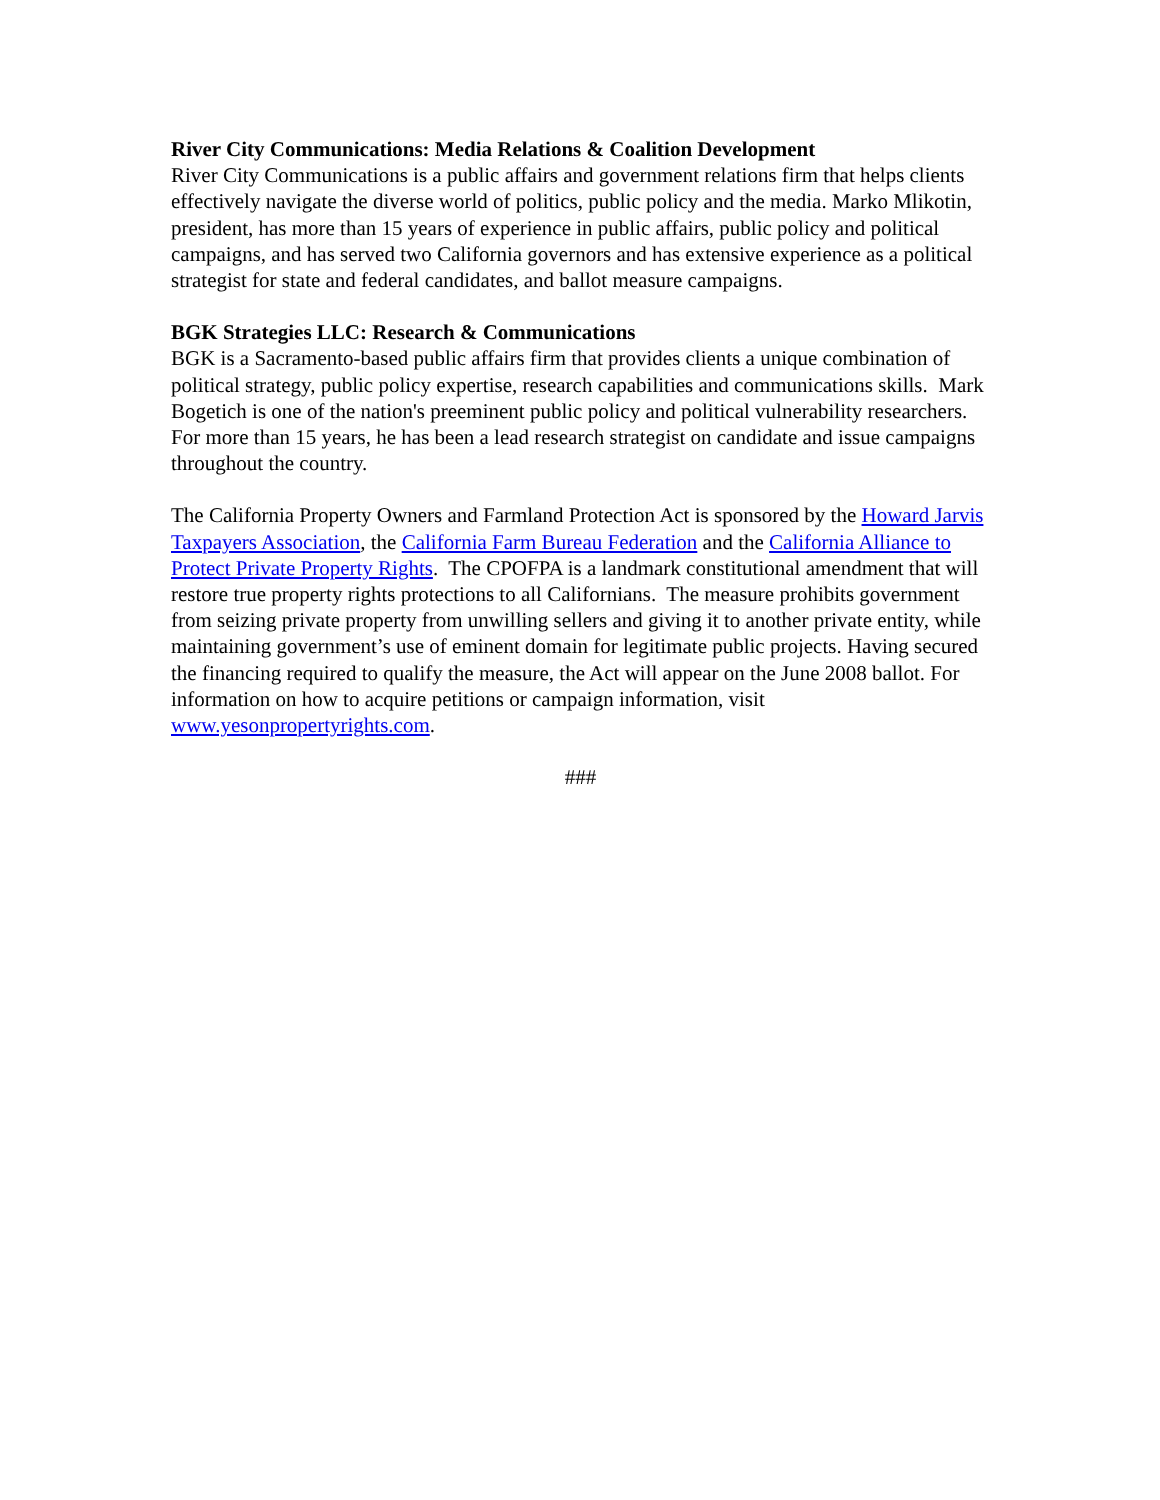River City Communications: Media Relations & Coalition Development
River City Communications is a public affairs and government relations firm that helps clients effectively navigate the diverse world of politics, public policy and the media. Marko Mlikotin, president, has more than 15 years of experience in public affairs, public policy and political campaigns, and has served two California governors and has extensive experience as a political strategist for state and federal candidates, and ballot measure campaigns.
BGK Strategies LLC: Research & Communications
BGK is a Sacramento-based public affairs firm that provides clients a unique combination of political strategy, public policy expertise, research capabilities and communications skills. Mark Bogetich is one of the nation's preeminent public policy and political vulnerability researchers. For more than 15 years, he has been a lead research strategist on candidate and issue campaigns throughout the country.
The California Property Owners and Farmland Protection Act is sponsored by the Howard Jarvis Taxpayers Association, the California Farm Bureau Federation and the California Alliance to Protect Private Property Rights. The CPOFPA is a landmark constitutional amendment that will restore true property rights protections to all Californians. The measure prohibits government from seizing private property from unwilling sellers and giving it to another private entity, while maintaining government’s use of eminent domain for legitimate public projects. Having secured the financing required to qualify the measure, the Act will appear on the June 2008 ballot. For information on how to acquire petitions or campaign information, visit www.yesonpropertyrights.com.
###